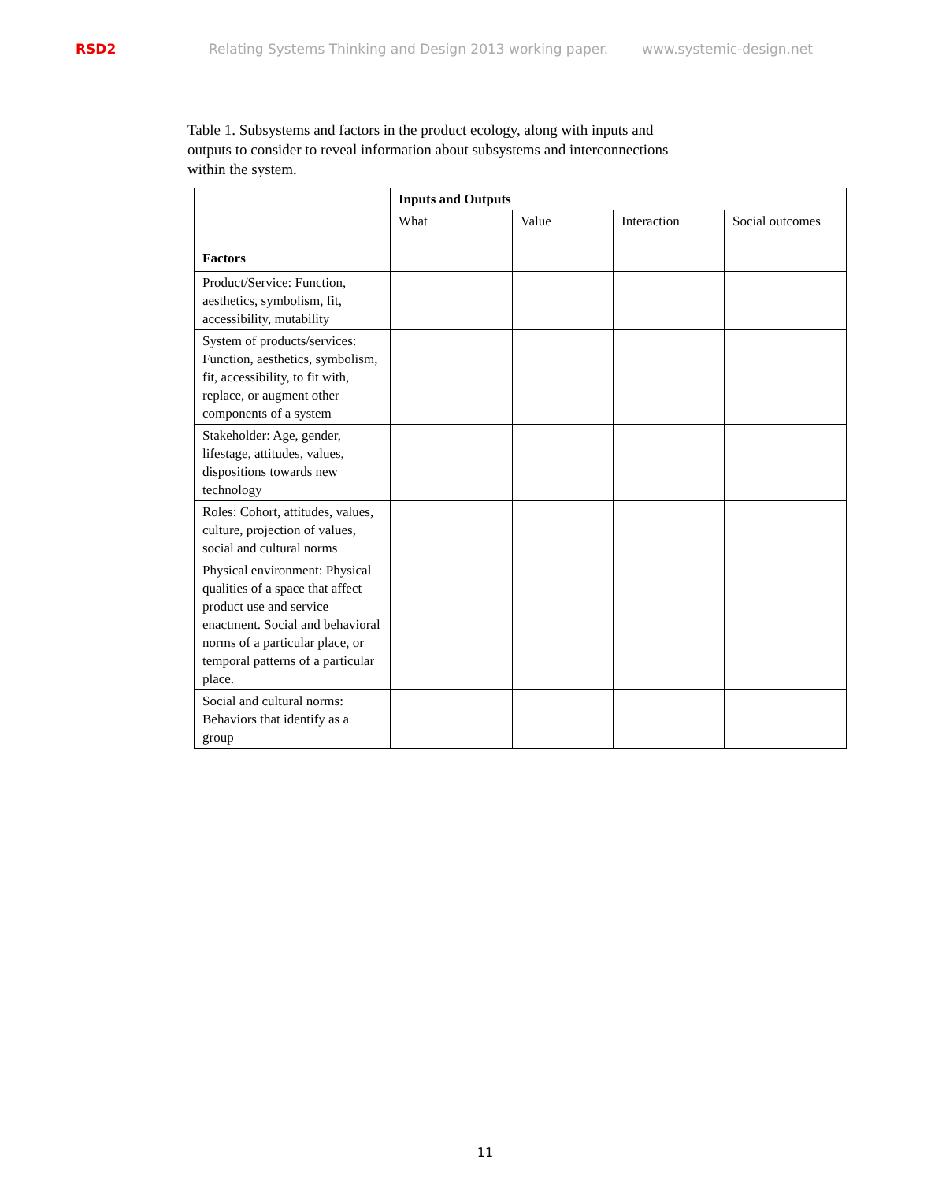RSD2 Relating Systems Thinking and Design 2013 working paper. www.systemic-design.net
Table 1. Subsystems and factors in the product ecology, along with inputs and outputs to consider to reveal information about subsystems and interconnections within the system.
| | Inputs and Outputs | | | |
| | What | Value | Interaction | Social outcomes |
| Factors | | | | |
| Product/Service: Function, aesthetics, symbolism, fit, accessibility, mutability | | | | |
| System of products/services: Function, aesthetics, symbolism, fit, accessibility, to fit with, replace, or augment other components of a system | | | | |
| Stakeholder: Age, gender, lifestage, attitudes, values, dispositions towards new technology | | | | |
| Roles: Cohort, attitudes, values, culture, projection of values, social and cultural norms | | | | |
| Physical environment: Physical qualities of a space that affect product use and service enactment. Social and behavioral norms of a particular place, or temporal patterns of a particular place. | | | | |
| Social and cultural norms: Behaviors that identify as a group | | | | |
11